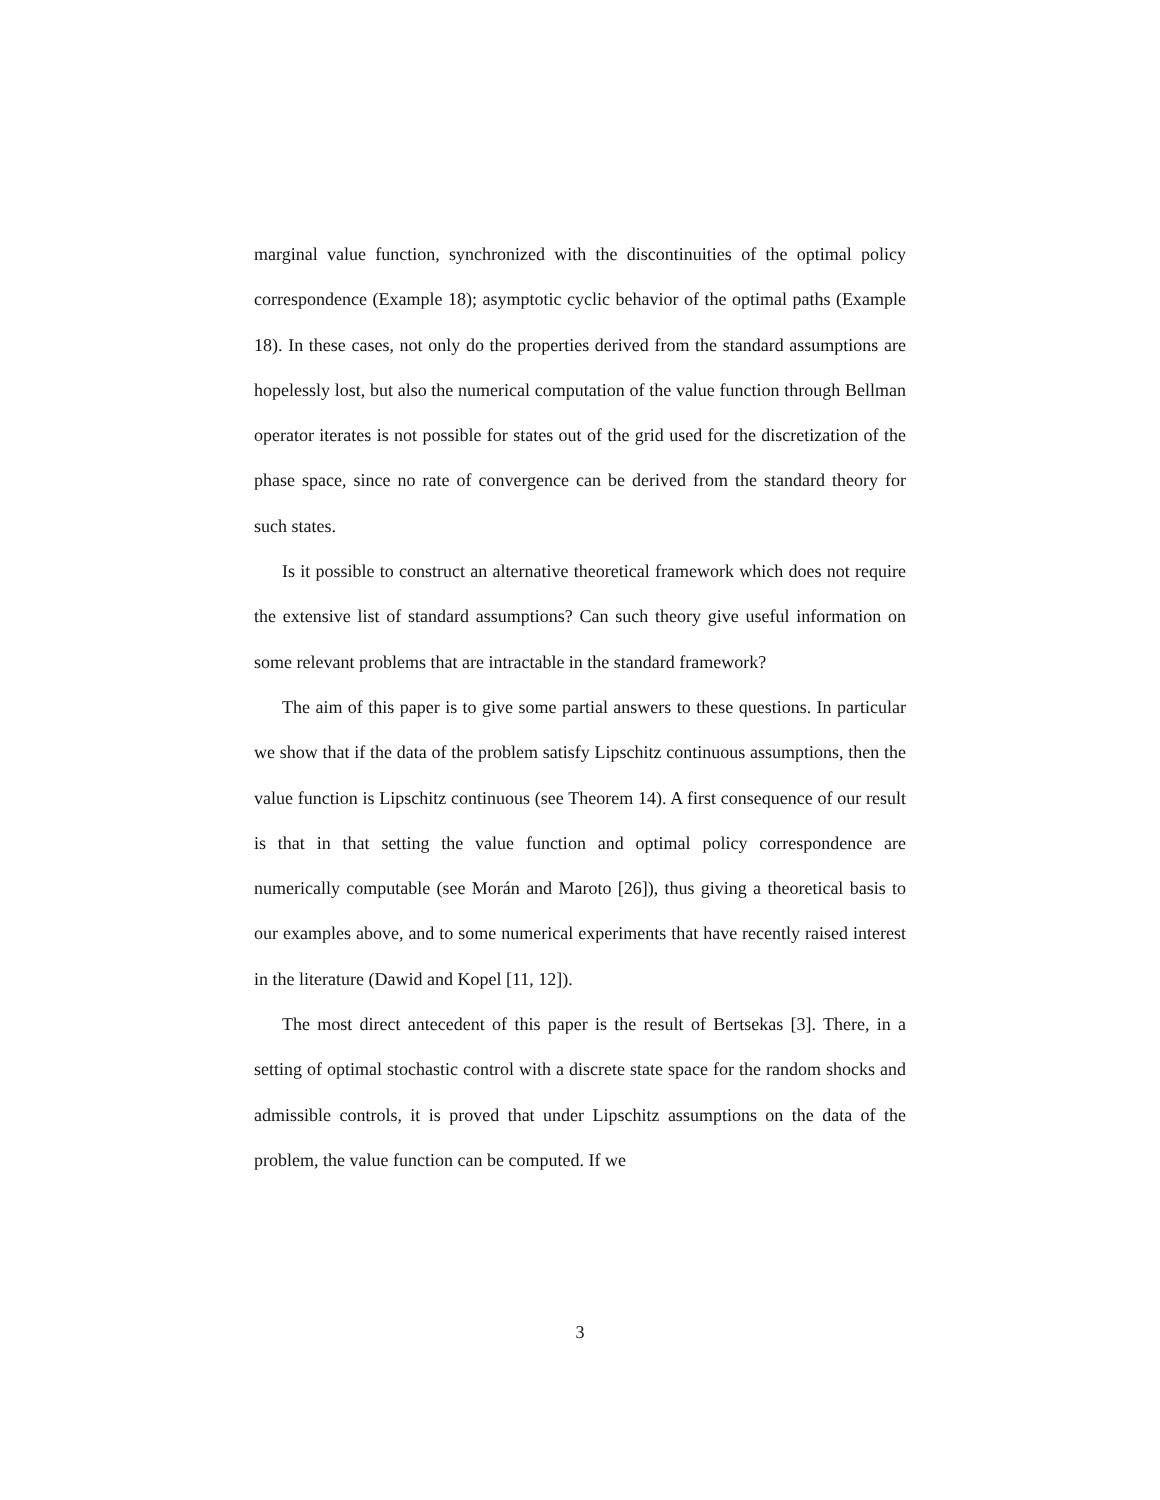marginal value function, synchronized with the discontinuities of the optimal policy correspondence (Example 18); asymptotic cyclic behavior of the optimal paths (Example 18). In these cases, not only do the properties derived from the standard assumptions are hopelessly lost, but also the numerical computation of the value function through Bellman operator iterates is not possible for states out of the grid used for the discretization of the phase space, since no rate of convergence can be derived from the standard theory for such states.
Is it possible to construct an alternative theoretical framework which does not require the extensive list of standard assumptions? Can such theory give useful information on some relevant problems that are intractable in the standard framework?
The aim of this paper is to give some partial answers to these questions. In particular we show that if the data of the problem satisfy Lipschitz continuous assumptions, then the value function is Lipschitz continuous (see Theorem 14). A first consequence of our result is that in that setting the value function and optimal policy correspondence are numerically computable (see Morán and Maroto [26]), thus giving a theoretical basis to our examples above, and to some numerical experiments that have recently raised interest in the literature (Dawid and Kopel [11, 12]).
The most direct antecedent of this paper is the result of Bertsekas [3]. There, in a setting of optimal stochastic control with a discrete state space for the random shocks and admissible controls, it is proved that under Lipschitz assumptions on the data of the problem, the value function can be computed. If we
3